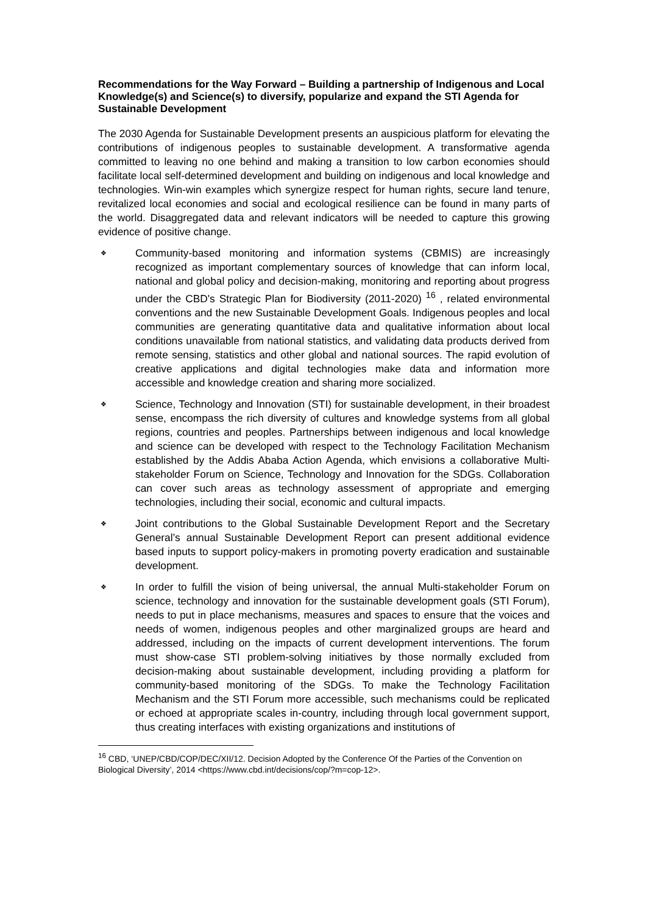Recommendations for the Way Forward – Building a partnership of Indigenous and Local Knowledge(s) and Science(s) to diversify, popularize and expand the STI Agenda for Sustainable Development
The 2030 Agenda for Sustainable Development presents an auspicious platform for elevating the contributions of indigenous peoples to sustainable development. A transformative agenda committed to leaving no one behind and making a transition to low carbon economies should facilitate local self-determined development and building on indigenous and local knowledge and technologies. Win-win examples which synergize respect for human rights, secure land tenure, revitalized local economies and social and ecological resilience can be found in many parts of the world. Disaggregated data and relevant indicators will be needed to capture this growing evidence of positive change.
❖ Community-based monitoring and information systems (CBMIS) are increasingly recognized as important complementary sources of knowledge that can inform local, national and global policy and decision-making, monitoring and reporting about progress under the CBD's Strategic Plan for Biodiversity (2011-2020) <sup>16</sup> , related environmental conventions and the new Sustainable Development Goals. Indigenous peoples and local communities are generating quantitative data and qualitative information about local conditions unavailable from national statistics, and validating data products derived from remote sensing, statistics and other global and national sources. The rapid evolution of creative applications and digital technologies make data and information more accessible and knowledge creation and sharing more socialized.
❖ Science, Technology and Innovation (STI) for sustainable development, in their broadest sense, encompass the rich diversity of cultures and knowledge systems from all global regions, countries and peoples. Partnerships between indigenous and local knowledge and science can be developed with respect to the Technology Facilitation Mechanism established by the Addis Ababa Action Agenda, which envisions a collaborative Multi-stakeholder Forum on Science, Technology and Innovation for the SDGs. Collaboration can cover such areas as technology assessment of appropriate and emerging technologies, including their social, economic and cultural impacts.
❖ Joint contributions to the Global Sustainable Development Report and the Secretary General’s annual Sustainable Development Report can present additional evidence based inputs to support policy-makers in promoting poverty eradication and sustainable development.
❖ In order to fulfill the vision of being universal, the annual Multi-stakeholder Forum on science, technology and innovation for the sustainable development goals (STI Forum), needs to put in place mechanisms, measures and spaces to ensure that the voices and needs of women, indigenous peoples and other marginalized groups are heard and addressed, including on the impacts of current development interventions. The forum must show-case STI problem-solving initiatives by those normally excluded from decision-making about sustainable development, including providing a platform for community-based monitoring of the SDGs. To make the Technology Facilitation Mechanism and the STI Forum more accessible, such mechanisms could be replicated or echoed at appropriate scales in-country, including through local government support, thus creating interfaces with existing organizations and institutions of
<sup>16</sup> CBD, ‘UNEP/CBD/COP/DEC/XII/12. Decision Adopted by the Conference Of the Parties of the Convention on Biological Diversity’, 2014 <https://www.cbd.int/decisions/cop/?m=cop-12>.